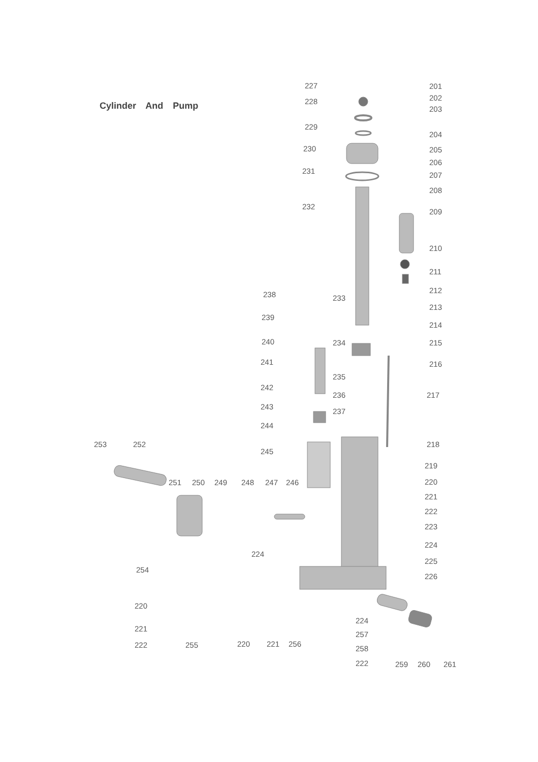Cylinder And Pump
227
201
228
202
229
203
230
204
231
205
232
206
207
208
209
210
211
212
213
214
215
216
217
218
219
220
221
222
223
224
225
226
238
233
239
240
234
241
235
242
236
243
237
244
245
253
252
251
250
249
248
247
246
254
224
220
221
222
255
220
221
256
224
257
258
222
259
260
261